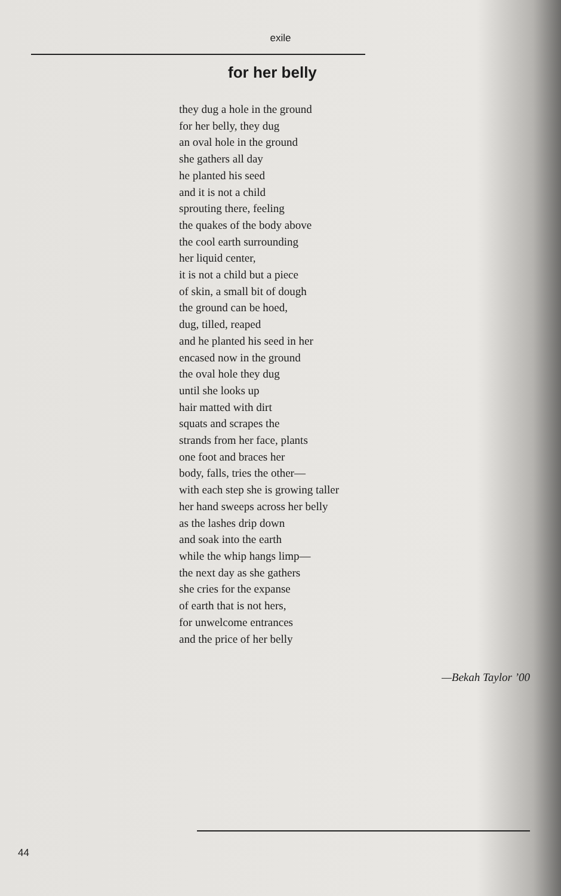exile
for her belly
they dug a hole in the ground
for her belly, they dug
an oval hole in the ground
she gathers all day
he planted his seed
and it is not a child
sprouting there, feeling
the quakes of the body above
the cool earth surrounding
her liquid center,
it is not a child but a piece
of skin, a small bit of dough
the ground can be hoed,
dug, tilled, reaped
and he planted his seed in her
encased now in the ground
the oval hole they dug
until she looks up
hair matted with dirt
squats and scrapes the
strands from her face, plants
one foot and braces her
body, falls, tries the other—
with each step she is growing taller
her hand sweeps across her belly
as the lashes drip down
and soak into the earth
while the whip hangs limp—
the next day as she gathers
she cries for the expanse
of earth that is not hers,
for unwelcome entrances
and the price of her belly
—Bekah Taylor ’00
44